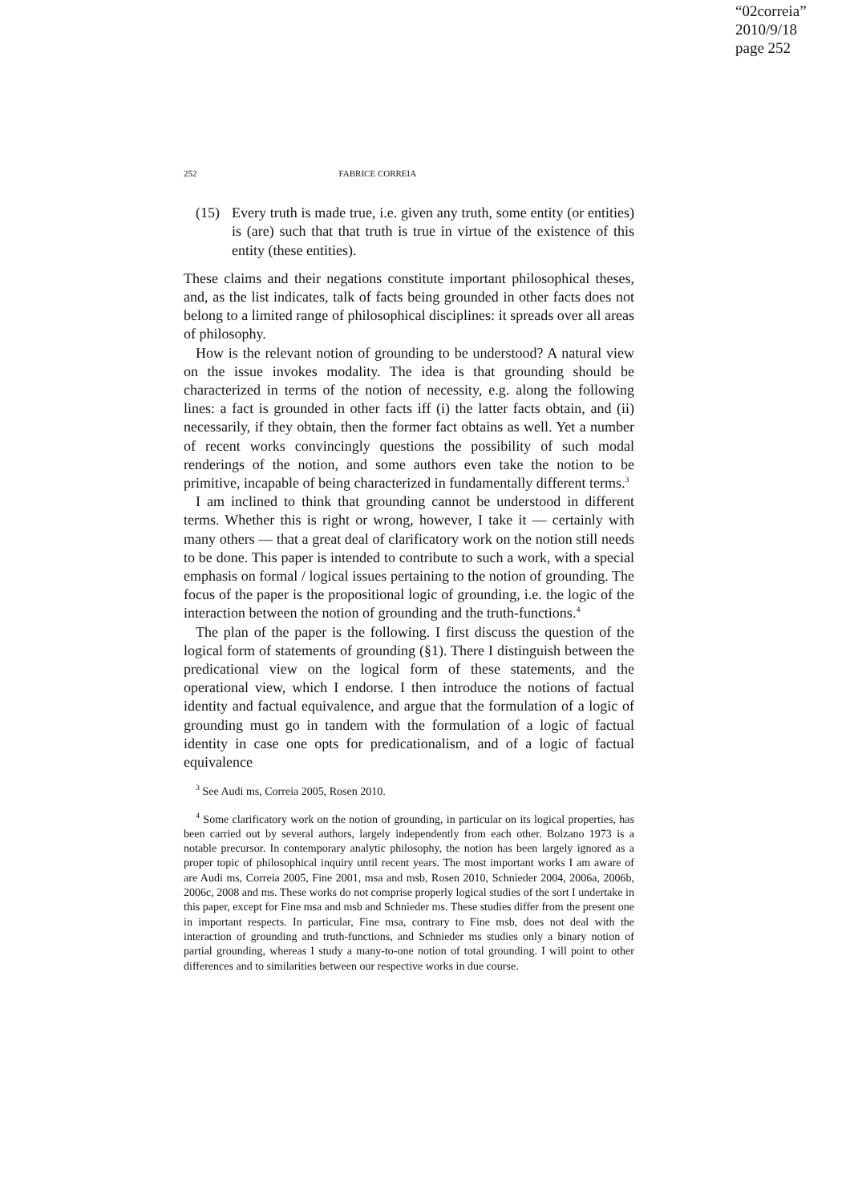“02correia”
2010/9/18
page 252
252 FABRICE CORREIA
(15) Every truth is made true, i.e. given any truth, some entity (or entities) is (are) such that that truth is true in virtue of the existence of this entity (these entities).
These claims and their negations constitute important philosophical theses, and, as the list indicates, talk of facts being grounded in other facts does not belong to a limited range of philosophical disciplines: it spreads over all areas of philosophy.
How is the relevant notion of grounding to be understood? A natural view on the issue invokes modality. The idea is that grounding should be characterized in terms of the notion of necessity, e.g. along the following lines: a fact is grounded in other facts iff (i) the latter facts obtain, and (ii) necessarily, if they obtain, then the former fact obtains as well. Yet a number of recent works convincingly questions the possibility of such modal renderings of the notion, and some authors even take the notion to be primitive, incapable of being characterized in fundamentally different terms.<sup>3</sup>
I am inclined to think that grounding cannot be understood in different terms. Whether this is right or wrong, however, I take it — certainly with many others — that a great deal of clarificatory work on the notion still needs to be done. This paper is intended to contribute to such a work, with a special emphasis on formal / logical issues pertaining to the notion of grounding. The focus of the paper is the propositional logic of grounding, i.e. the logic of the interaction between the notion of grounding and the truth-functions.<sup>4</sup>
The plan of the paper is the following. I first discuss the question of the logical form of statements of grounding (§1). There I distinguish between the predicational view on the logical form of these statements, and the operational view, which I endorse. I then introduce the notions of factual identity and factual equivalence, and argue that the formulation of a logic of grounding must go in tandem with the formulation of a logic of factual identity in case one opts for predicationalism, and of a logic of factual equivalence
<sup>3</sup> See Audi ms, Correia 2005, Rosen 2010.
<sup>4</sup> Some clarificatory work on the notion of grounding, in particular on its logical properties, has been carried out by several authors, largely independently from each other. Bolzano 1973 is a notable precursor. In contemporary analytic philosophy, the notion has been largely ignored as a proper topic of philosophical inquiry until recent years. The most important works I am aware of are Audi ms, Correia 2005, Fine 2001, msa and msb, Rosen 2010, Schnieder 2004, 2006a, 2006b, 2006c, 2008 and ms. These works do not comprise properly logical studies of the sort I undertake in this paper, except for Fine msa and msb and Schnieder ms. These studies differ from the present one in important respects. In particular, Fine msa, contrary to Fine msb, does not deal with the interaction of grounding and truth-functions, and Schnieder ms studies only a binary notion of partial grounding, whereas I study a many-to-one notion of total grounding. I will point to other differences and to similarities between our respective works in due course.